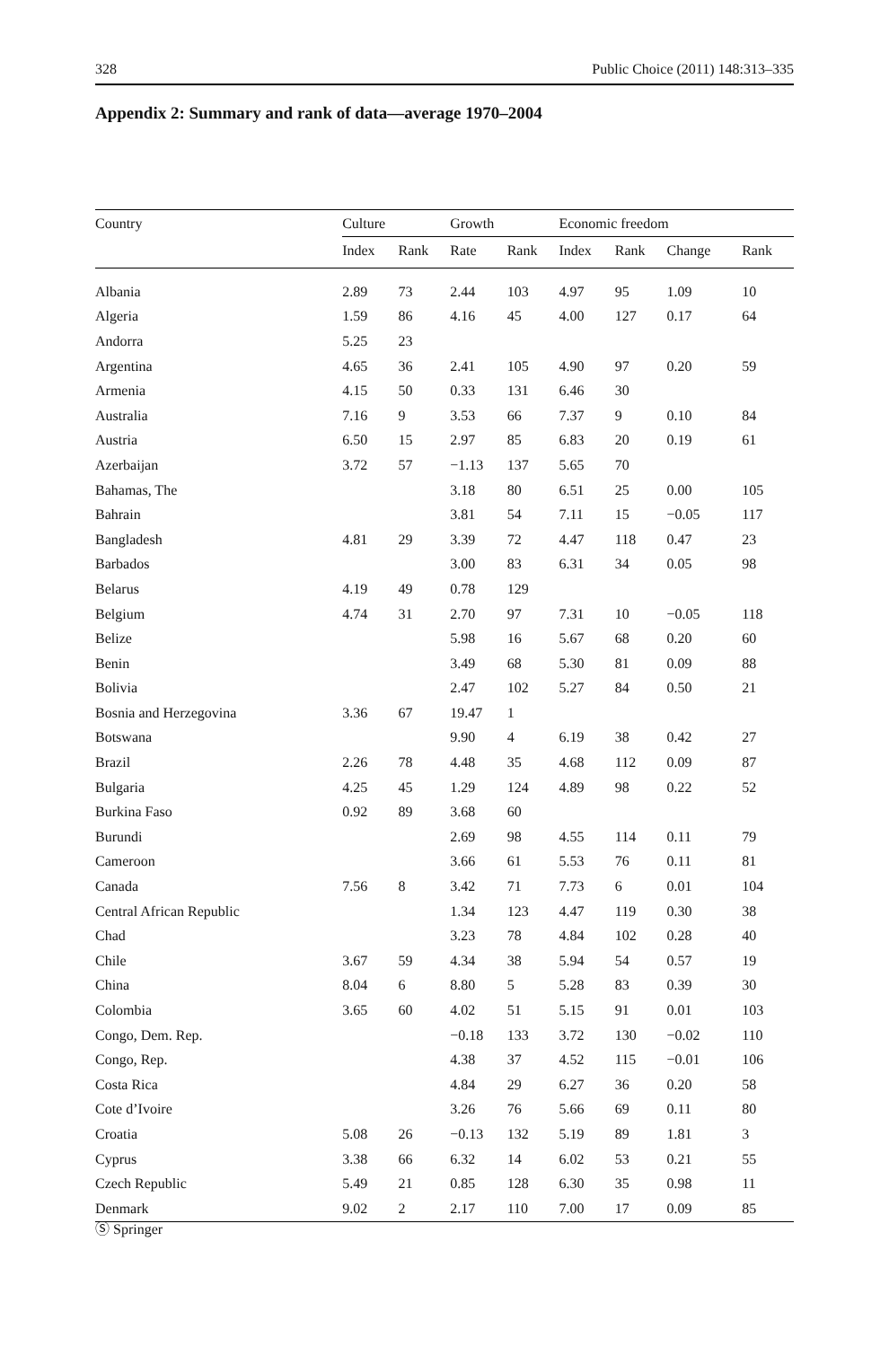328 Public Choice (2011) 148:313–335
Appendix 2: Summary and rank of data—average 1970–2004
| Country | Culture | | Growth | | Economic freedom | | | |
| --- | --- | --- | --- | --- | --- | --- | --- | --- |
| | Index | Rank | Rate | Rank | Index | Rank | Change | Rank |
| Albania | 2.89 | 73 | 2.44 | 103 | 4.97 | 95 | 1.09 | 10 |
| Algeria | 1.59 | 86 | 4.16 | 45 | 4.00 | 127 | 0.17 | 64 |
| Andorra | 5.25 | 23 | | | | | | |
| Argentina | 4.65 | 36 | 2.41 | 105 | 4.90 | 97 | 0.20 | 59 |
| Armenia | 4.15 | 50 | 0.33 | 131 | 6.46 | 30 | | |
| Australia | 7.16 | 9 | 3.53 | 66 | 7.37 | 9 | 0.10 | 84 |
| Austria | 6.50 | 15 | 2.97 | 85 | 6.83 | 20 | 0.19 | 61 |
| Azerbaijan | 3.72 | 57 | −1.13 | 137 | 5.65 | 70 | | |
| Bahamas, The | | | 3.18 | 80 | 6.51 | 25 | 0.00 | 105 |
| Bahrain | | | 3.81 | 54 | 7.11 | 15 | −0.05 | 117 |
| Bangladesh | 4.81 | 29 | 3.39 | 72 | 4.47 | 118 | 0.47 | 23 |
| Barbados | | | 3.00 | 83 | 6.31 | 34 | 0.05 | 98 |
| Belarus | 4.19 | 49 | 0.78 | 129 | | | | |
| Belgium | 4.74 | 31 | 2.70 | 97 | 7.31 | 10 | −0.05 | 118 |
| Belize | | | 5.98 | 16 | 5.67 | 68 | 0.20 | 60 |
| Benin | | | 3.49 | 68 | 5.30 | 81 | 0.09 | 88 |
| Bolivia | | | 2.47 | 102 | 5.27 | 84 | 0.50 | 21 |
| Bosnia and Herzegovina | 3.36 | 67 | 19.47 | 1 | | | | |
| Botswana | | | 9.90 | 4 | 6.19 | 38 | 0.42 | 27 |
| Brazil | 2.26 | 78 | 4.48 | 35 | 4.68 | 112 | 0.09 | 87 |
| Bulgaria | 4.25 | 45 | 1.29 | 124 | 4.89 | 98 | 0.22 | 52 |
| Burkina Faso | 0.92 | 89 | 3.68 | 60 | | | | |
| Burundi | | | 2.69 | 98 | 4.55 | 114 | 0.11 | 79 |
| Cameroon | | | 3.66 | 61 | 5.53 | 76 | 0.11 | 81 |
| Canada | 7.56 | 8 | 3.42 | 71 | 7.73 | 6 | 0.01 | 104 |
| Central African Republic | | | 1.34 | 123 | 4.47 | 119 | 0.30 | 38 |
| Chad | | | 3.23 | 78 | 4.84 | 102 | 0.28 | 40 |
| Chile | 3.67 | 59 | 4.34 | 38 | 5.94 | 54 | 0.57 | 19 |
| China | 8.04 | 6 | 8.80 | 5 | 5.28 | 83 | 0.39 | 30 |
| Colombia | 3.65 | 60 | 4.02 | 51 | 5.15 | 91 | 0.01 | 103 |
| Congo, Dem. Rep. | | | −0.18 | 133 | 3.72 | 130 | −0.02 | 110 |
| Congo, Rep. | | | 4.38 | 37 | 4.52 | 115 | −0.01 | 106 |
| Costa Rica | | | 4.84 | 29 | 6.27 | 36 | 0.20 | 58 |
| Cote d’Ivoire | | | 3.26 | 76 | 5.66 | 69 | 0.11 | 80 |
| Croatia | 5.08 | 26 | −0.13 | 132 | 5.19 | 89 | 1.81 | 3 |
| Cyprus | 3.38 | 66 | 6.32 | 14 | 6.02 | 53 | 0.21 | 55 |
| Czech Republic | 5.49 | 21 | 0.85 | 128 | 6.30 | 35 | 0.98 | 11 |
| Denmark | 9.02 | 2 | 2.17 | 110 | 7.00 | 17 | 0.09 | 85 |
Ⓢ Springer